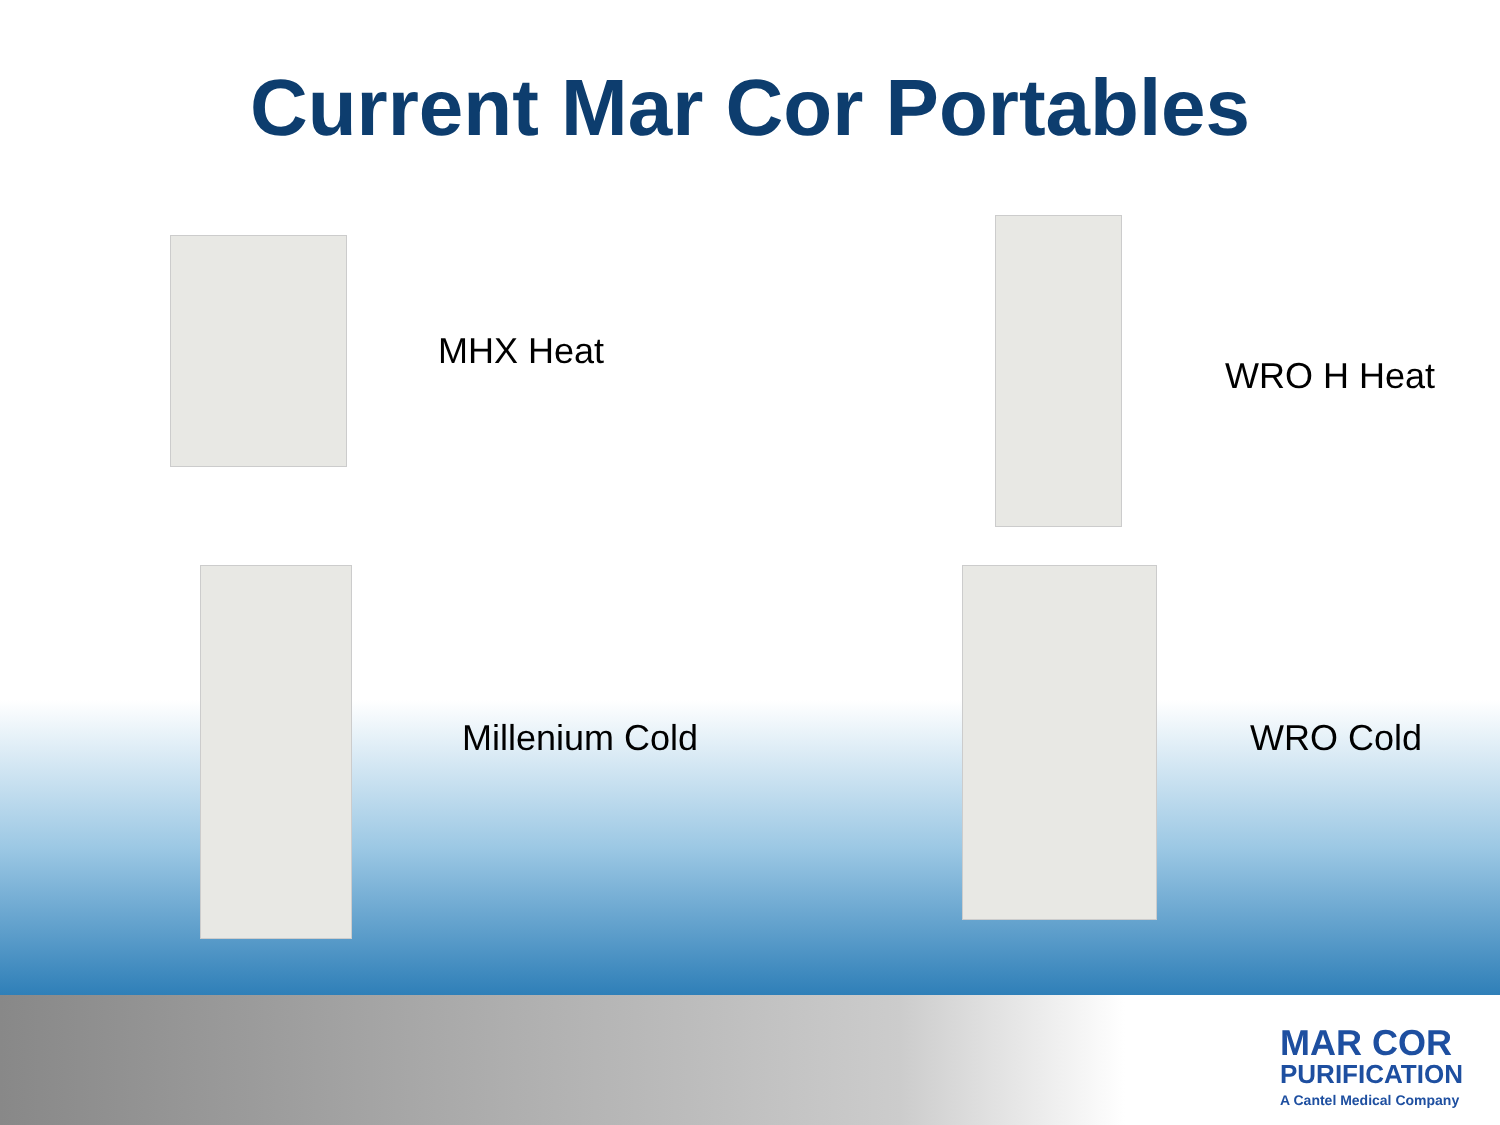Current Mar Cor Portables
MHX Heat
WRO H Heat
Millenium Cold WRO Cold
MAR COR
PURIFICATION
A Cantel Medical Company